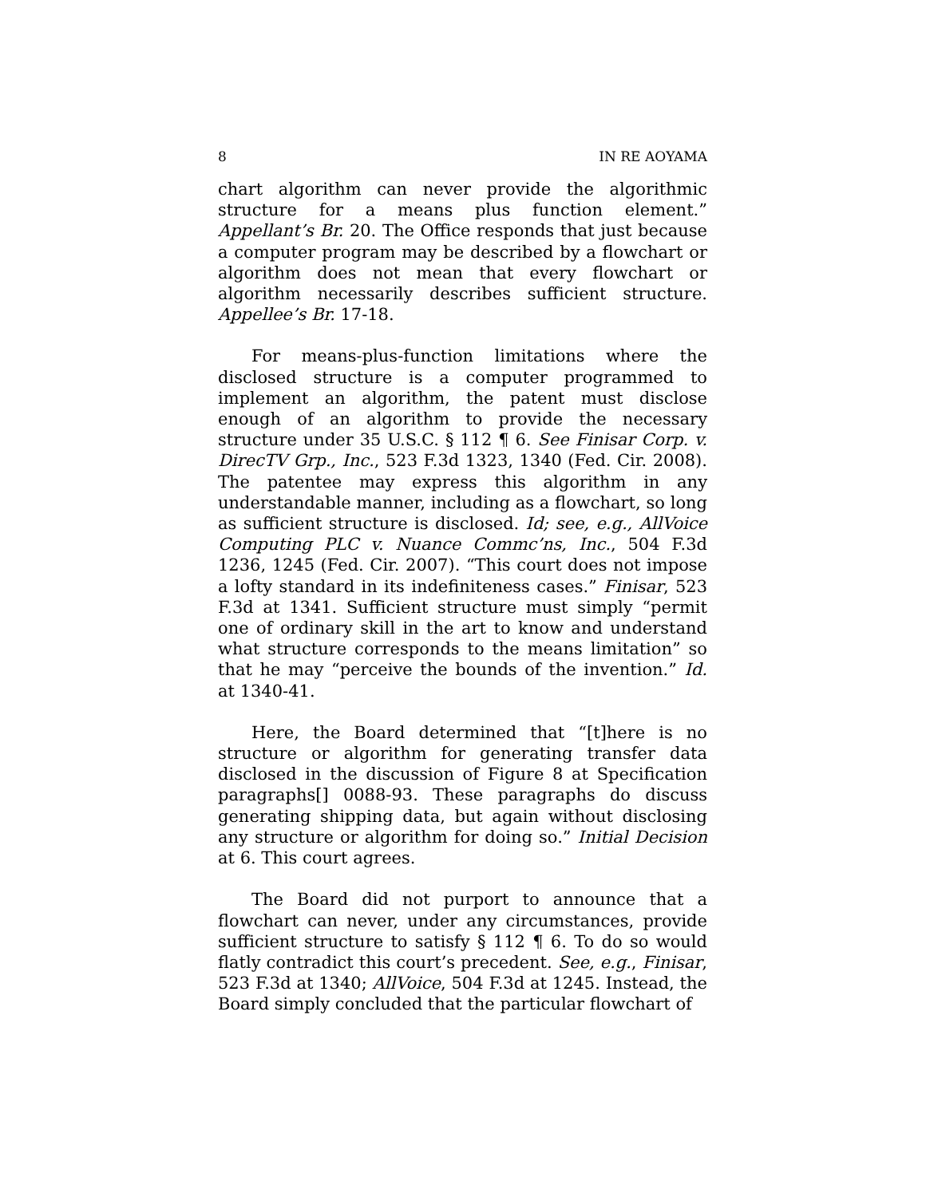8 IN RE AOYAMA
chart algorithm can never provide the algorithmic structure for a means plus function element.” Appellant’s Br. 20. The Office responds that just because a computer program may be described by a flowchart or algorithm does not mean that every flowchart or algorithm necessarily describes sufficient structure. Appellee’s Br. 17-18.
For means-plus-function limitations where the disclosed structure is a computer programmed to implement an algorithm, the patent must disclose enough of an algorithm to provide the necessary structure under 35 U.S.C. § 112 ¶ 6. See Finisar Corp. v. DirecTV Grp., Inc., 523 F.3d 1323, 1340 (Fed. Cir. 2008). The patentee may express this algorithm in any understandable manner, including as a flowchart, so long as sufficient structure is disclosed. Id; see, e.g., AllVoice Computing PLC v. Nuance Commc’ns, Inc., 504 F.3d 1236, 1245 (Fed. Cir. 2007). “This court does not impose a lofty standard in its indefiniteness cases.” Finisar, 523 F.3d at 1341. Sufficient structure must simply “permit one of ordinary skill in the art to know and understand what structure corresponds to the means limitation” so that he may “perceive the bounds of the invention.” Id. at 1340-41.
Here, the Board determined that “[t]here is no structure or algorithm for generating transfer data disclosed in the discussion of Figure 8 at Specification paragraphs[] 0088-93. These paragraphs do discuss generating shipping data, but again without disclosing any structure or algorithm for doing so.” Initial Decision at 6. This court agrees.
The Board did not purport to announce that a flowchart can never, under any circumstances, provide sufficient structure to satisfy § 112 ¶ 6. To do so would flatly contradict this court’s precedent. See, e.g., Finisar, 523 F.3d at 1340; AllVoice, 504 F.3d at 1245. Instead, the Board simply concluded that the particular flowchart of